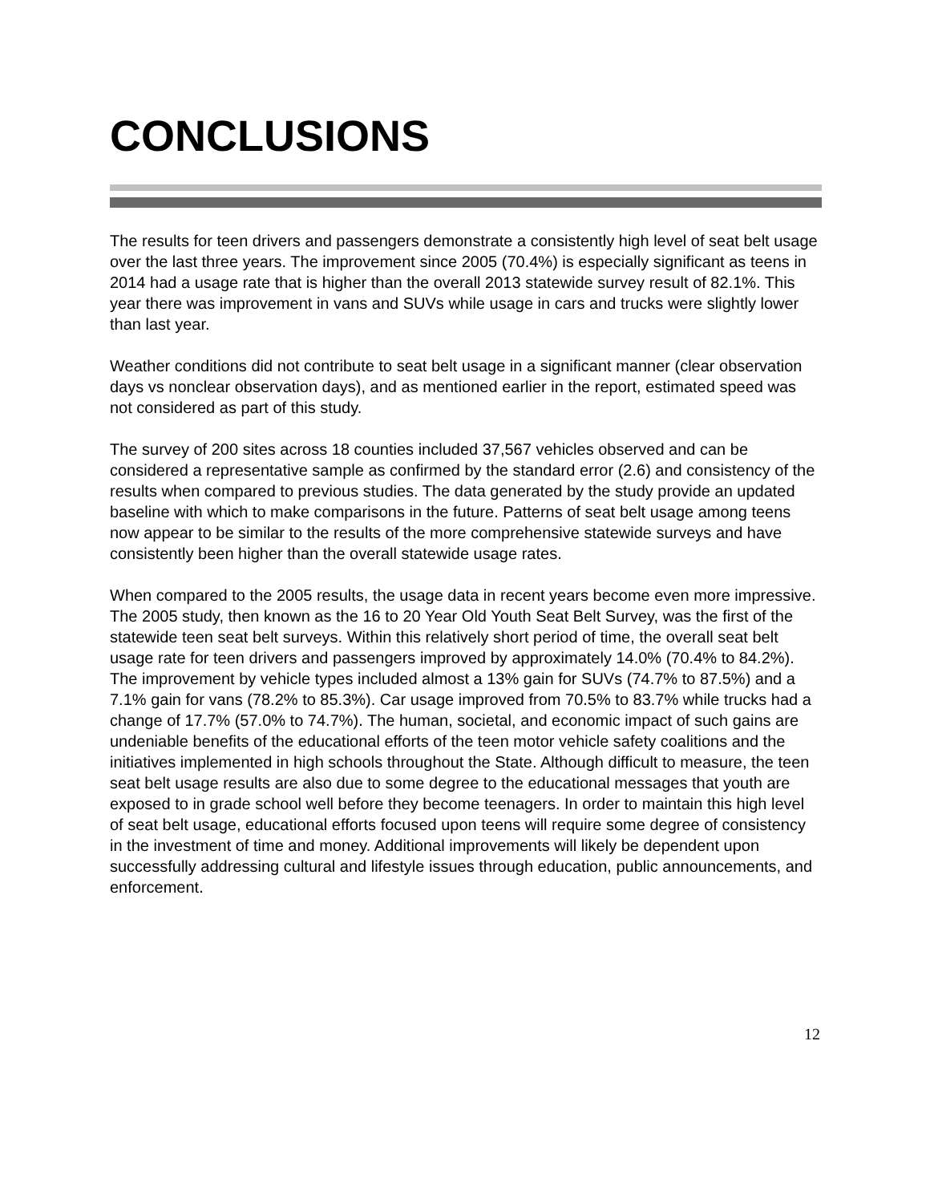CONCLUSIONS
The results for teen drivers and passengers demonstrate a consistently high level of seat belt usage over the last three years. The improvement since 2005 (70.4%) is especially significant as teens in 2014 had a usage rate that is higher than the overall 2013 statewide survey result of 82.1%. This year there was improvement in vans and SUVs while usage in cars and trucks were slightly lower than last year.
Weather conditions did not contribute to seat belt usage in a significant manner (clear observation days vs nonclear observation days), and as mentioned earlier in the report, estimated speed was not considered as part of this study.
The survey of 200 sites across 18 counties included 37,567 vehicles observed and can be considered a representative sample as confirmed by the standard error (2.6) and consistency of the results when compared to previous studies. The data generated by the study provide an updated baseline with which to make comparisons in the future. Patterns of seat belt usage among teens now appear to be similar to the results of the more comprehensive statewide surveys and have consistently been higher than the overall statewide usage rates.
When compared to the 2005 results, the usage data in recent years become even more impressive. The 2005 study, then known as the 16 to 20 Year Old Youth Seat Belt Survey, was the first of the statewide teen seat belt surveys. Within this relatively short period of time, the overall seat belt usage rate for teen drivers and passengers improved by approximately 14.0% (70.4% to 84.2%). The improvement by vehicle types included almost a 13% gain for SUVs (74.7% to 87.5%) and a 7.1% gain for vans (78.2% to 85.3%). Car usage improved from 70.5% to 83.7% while trucks had a change of 17.7% (57.0% to 74.7%). The human, societal, and economic impact of such gains are undeniable benefits of the educational efforts of the teen motor vehicle safety coalitions and the initiatives implemented in high schools throughout the State. Although difficult to measure, the teen seat belt usage results are also due to some degree to the educational messages that youth are exposed to in grade school well before they become teenagers. In order to maintain this high level of seat belt usage, educational efforts focused upon teens will require some degree of consistency in the investment of time and money. Additional improvements will likely be dependent upon successfully addressing cultural and lifestyle issues through education, public announcements, and enforcement.
12